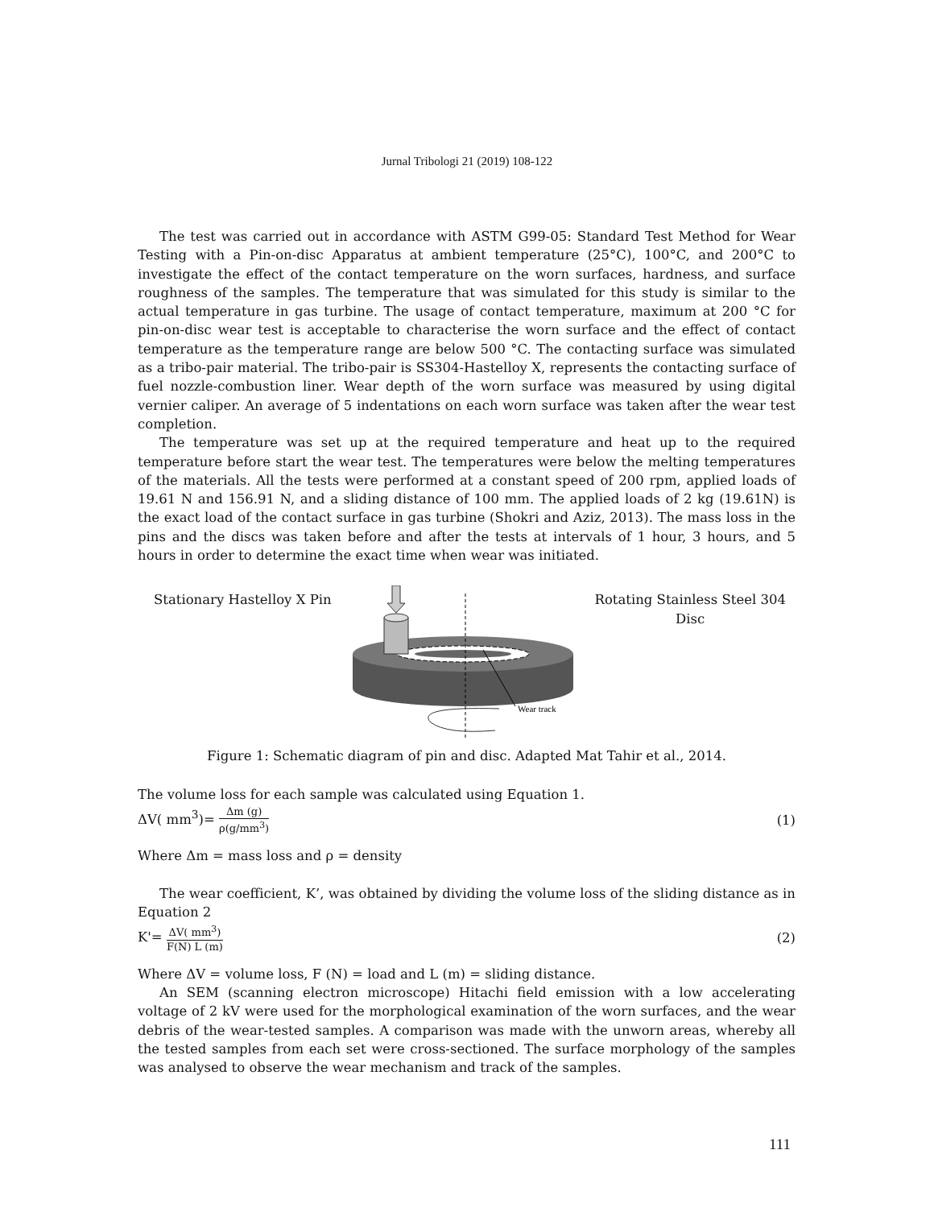Jurnal Tribologi 21 (2019) 108-122
The test was carried out in accordance with ASTM G99-05: Standard Test Method for Wear Testing with a Pin-on-disc Apparatus at ambient temperature (25°C), 100°C, and 200°C to investigate the effect of the contact temperature on the worn surfaces, hardness, and surface roughness of the samples. The temperature that was simulated for this study is similar to the actual temperature in gas turbine. The usage of contact temperature, maximum at 200 °C for pin-on-disc wear test is acceptable to characterise the worn surface and the effect of contact temperature as the temperature range are below 500 °C. The contacting surface was simulated as a tribo-pair material. The tribo-pair is SS304-Hastelloy X, represents the contacting surface of fuel nozzle-combustion liner. Wear depth of the worn surface was measured by using digital vernier caliper. An average of 5 indentations on each worn surface was taken after the wear test completion.
The temperature was set up at the required temperature and heat up to the required temperature before start the wear test. The temperatures were below the melting temperatures of the materials. All the tests were performed at a constant speed of 200 rpm, applied loads of 19.61 N and 156.91 N, and a sliding distance of 100 mm. The applied loads of 2 kg (19.61N) is the exact load of the contact surface in gas turbine (Shokri and Aziz, 2013). The mass loss in the pins and the discs was taken before and after the tests at intervals of 1 hour, 3 hours, and 5 hours in order to determine the exact time when wear was initiated.
Stationary Hastelloy X Pin
Wear track
Rotating Stainless Steel 304
Disc
Figure 1: Schematic diagram of pin and disc. Adapted Mat Tahir et al., 2014.
The volume loss for each sample was calculated using Equation 1.
ΔV( mm<sup>3</sup>)= Δm (g) ρ(g/mm<sup>3</sup>)
(1)
Where Δm = mass loss and ρ = density
The wear coefficient, K’, was obtained by dividing the volume loss of the sliding distance as in Equation 2
K'= ΔV( mm<sup>3</sup>) F(N) L (m)
(2)
Where ΔV = volume loss, F (N) = load and L (m) = sliding distance.
An SEM (scanning electron microscope) Hitachi field emission with a low accelerating voltage of 2 kV were used for the morphological examination of the worn surfaces, and the wear debris of the wear-tested samples. A comparison was made with the unworn areas, whereby all the tested samples from each set were cross-sectioned. The surface morphology of the samples was analysed to observe the wear mechanism and track of the samples.
111